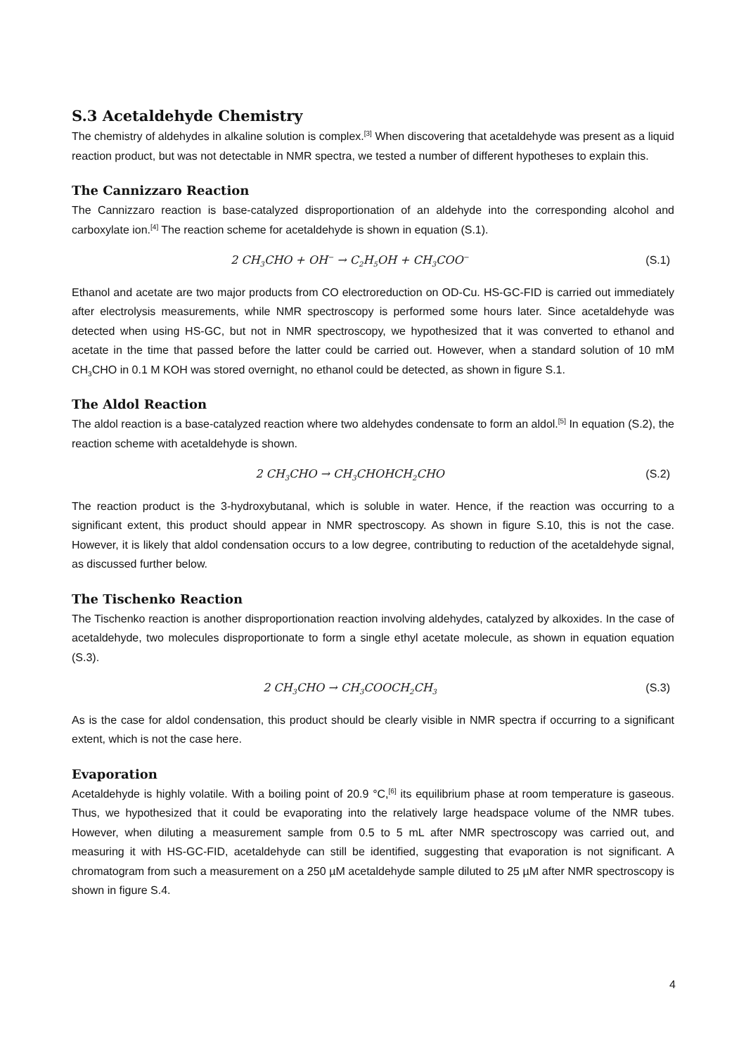S.3 Acetaldehyde Chemistry
The chemistry of aldehydes in alkaline solution is complex.<sup>[3]</sup> When discovering that acetaldehyde was present as a liquid reaction product, but was not detectable in NMR spectra, we tested a number of different hypotheses to explain this.
The Cannizzaro Reaction
The Cannizzaro reaction is base-catalyzed disproportionation of an aldehyde into the corresponding alcohol and carboxylate ion.<sup>[4]</sup> The reaction scheme for acetaldehyde is shown in equation (S.1).
2 CH<sub>3</sub>CHO + OH<sup>−</sup> → C<sub>2</sub>H<sub>5</sub>OH + CH<sub>3</sub>COO<sup>−</sup> (S.1)
Ethanol and acetate are two major products from CO electroreduction on OD-Cu. HS-GC-FID is carried out immediately after electrolysis measurements, while NMR spectroscopy is performed some hours later. Since acetaldehyde was detected when using HS-GC, but not in NMR spectroscopy, we hypothesized that it was converted to ethanol and acetate in the time that passed before the latter could be carried out. However, when a standard solution of 10 mM CH<sub>3</sub>CHO in 0.1 M KOH was stored overnight, no ethanol could be detected, as shown in figure S.1.
The Aldol Reaction
The aldol reaction is a base-catalyzed reaction where two aldehydes condensate to form an aldol.<sup>[5]</sup> In equation (S.2), the reaction scheme with acetaldehyde is shown.
2 CH<sub>3</sub>CHO → CH<sub>3</sub>CHOHCH<sub>2</sub>CHO (S.2)
The reaction product is the 3-hydroxybutanal, which is soluble in water. Hence, if the reaction was occurring to a significant extent, this product should appear in NMR spectroscopy. As shown in figure S.10, this is not the case. However, it is likely that aldol condensation occurs to a low degree, contributing to reduction of the acetaldehyde signal, as discussed further below.
The Tischenko Reaction
The Tischenko reaction is another disproportionation reaction involving aldehydes, catalyzed by alkoxides. In the case of acetaldehyde, two molecules disproportionate to form a single ethyl acetate molecule, as shown in equation equation (S.3).
2 CH<sub>3</sub>CHO → CH<sub>3</sub>COOCH<sub>2</sub>CH<sub>3</sub> (S.3)
As is the case for aldol condensation, this product should be clearly visible in NMR spectra if occurring to a significant extent, which is not the case here.
Evaporation
Acetaldehyde is highly volatile. With a boiling point of 20.9 °C,<sup>[6]</sup> its equilibrium phase at room temperature is gaseous. Thus, we hypothesized that it could be evaporating into the relatively large headspace volume of the NMR tubes. However, when diluting a measurement sample from 0.5 to 5 mL after NMR spectroscopy was carried out, and measuring it with HS-GC-FID, acetaldehyde can still be identified, suggesting that evaporation is not significant. A chromatogram from such a measurement on a 250 µM acetaldehyde sample diluted to 25 µM after NMR spectroscopy is shown in figure S.4.
4